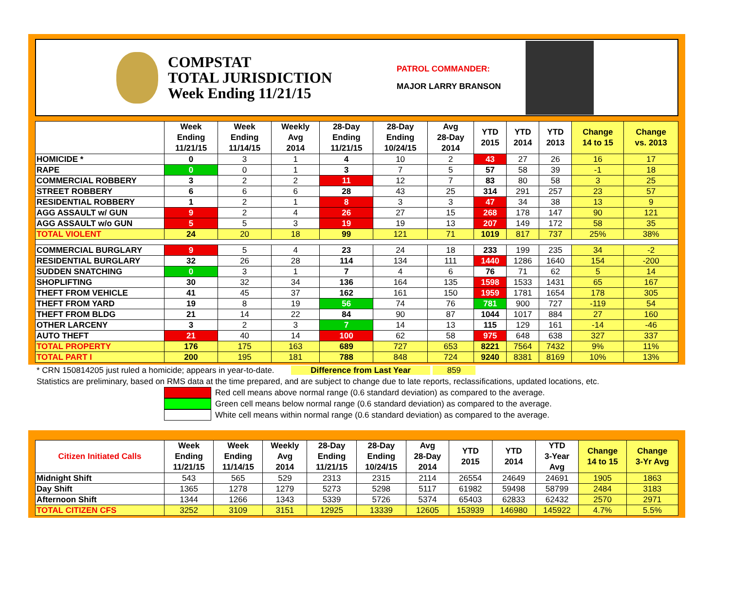COMPSTAT
TOTAL JURISDICTION
Week Ending 11/21/15
PATROL COMMANDER:
MAJOR LARRY BRANSON
| | Week Ending 11/21/15 | Week Ending 11/14/15 | Weekly Avg 2014 | 28-Day Ending 11/21/15 | 28-Day Ending 10/24/15 | Avg 28-Day 2014 | YTD 2015 | YTD 2014 | YTD 2013 | Change 14 to 15 | Change vs. 2013 |
| --- | --- | --- | --- | --- | --- | --- | --- | --- | --- | --- | --- |
| HOMICIDE * | 0 | 3 | 1 | 4 | 10 | 2 | 43 | 27 | 26 | 16 | 17 |
| RAPE | 0 | 0 | 1 | 3 | 7 | 5 | 57 | 58 | 39 | -1 | 18 |
| COMMERCIAL ROBBERY | 3 | 2 | 2 | 11 | 12 | 7 | 83 | 80 | 58 | 3 | 25 |
| STREET ROBBERY | 6 | 6 | 6 | 28 | 43 | 25 | 314 | 291 | 257 | 23 | 57 |
| RESIDENTIAL ROBBERY | 1 | 2 | 1 | 8 | 3 | 3 | 47 | 34 | 38 | 13 | 9 |
| AGG ASSAULT w/ GUN | 9 | 2 | 4 | 26 | 27 | 15 | 268 | 178 | 147 | 90 | 121 |
| AGG ASSAULT w/o GUN | 5 | 5 | 3 | 19 | 19 | 13 | 207 | 149 | 172 | 58 | 35 |
| TOTAL VIOLENT | 24 | 20 | 18 | 99 | 121 | 71 | 1019 | 817 | 737 | 25% | 38% |
| COMMERCIAL BURGLARY | 9 | 5 | 4 | 23 | 24 | 18 | 233 | 199 | 235 | 34 | -2 |
| RESIDENTIAL BURGLARY | 32 | 26 | 28 | 114 | 134 | 111 | 1440 | 1286 | 1640 | 154 | -200 |
| SUDDEN SNATCHING | 0 | 3 | 1 | 7 | 4 | 6 | 76 | 71 | 62 | 5 | 14 |
| SHOPLIFTING | 30 | 32 | 34 | 136 | 164 | 135 | 1598 | 1533 | 1431 | 65 | 167 |
| THEFT FROM VEHICLE | 41 | 45 | 37 | 162 | 161 | 150 | 1959 | 1781 | 1654 | 178 | 305 |
| THEFT FROM YARD | 19 | 8 | 19 | 56 | 74 | 76 | 781 | 900 | 727 | -119 | 54 |
| THEFT FROM BLDG | 21 | 14 | 22 | 84 | 90 | 87 | 1044 | 1017 | 884 | 27 | 160 |
| OTHER LARCENY | 3 | 2 | 3 | 7 | 14 | 13 | 115 | 129 | 161 | -14 | -46 |
| AUTO THEFT | 21 | 40 | 14 | 100 | 62 | 58 | 975 | 648 | 638 | 327 | 337 |
| TOTAL PROPERTY | 176 | 175 | 163 | 689 | 727 | 653 | 8221 | 7564 | 7432 | 9% | 11% |
| TOTAL PART I | 200 | 195 | 181 | 788 | 848 | 724 | 9240 | 8381 | 8169 | 10% | 13% |
* CRN 150814205 just ruled a homicide; appears in year-to-date. Difference from Last Year 859
Statistics are preliminary, based on RMS data at the time prepared, and are subject to change due to late reports, reclassifications, updated locations, etc.
Red cell means above normal range (0.6 standard deviation) as compared to the average.
Green cell means below normal range (0.6 standard deviation) as compared to the average.
White cell means within normal range (0.6 standard deviation) as compared to the average.
| Citizen Initiated Calls | Week Ending 11/21/15 | Week Ending 11/14/15 | Weekly Avg 2014 | 28-Day Ending 11/21/15 | 28-Day Ending 10/24/15 | Avg 28-Day 2014 | YTD 2015 | YTD 2014 | YTD 3-Year Avg | Change 14 to 15 | Change 3-Yr Avg |
| --- | --- | --- | --- | --- | --- | --- | --- | --- | --- | --- | --- |
| Midnight Shift | 543 | 565 | 529 | 2313 | 2315 | 2114 | 26554 | 24649 | 24691 | 1905 | 1863 |
| Day Shift | 1365 | 1278 | 1279 | 5273 | 5298 | 5117 | 61982 | 59498 | 58799 | 2484 | 3183 |
| Afternoon Shift | 1344 | 1266 | 1343 | 5339 | 5726 | 5374 | 65403 | 62833 | 62432 | 2570 | 2971 |
| TOTAL CITIZEN CFS | 3252 | 3109 | 3151 | 12925 | 13339 | 12605 | 153939 | 146980 | 145922 | 4.7% | 5.5% |